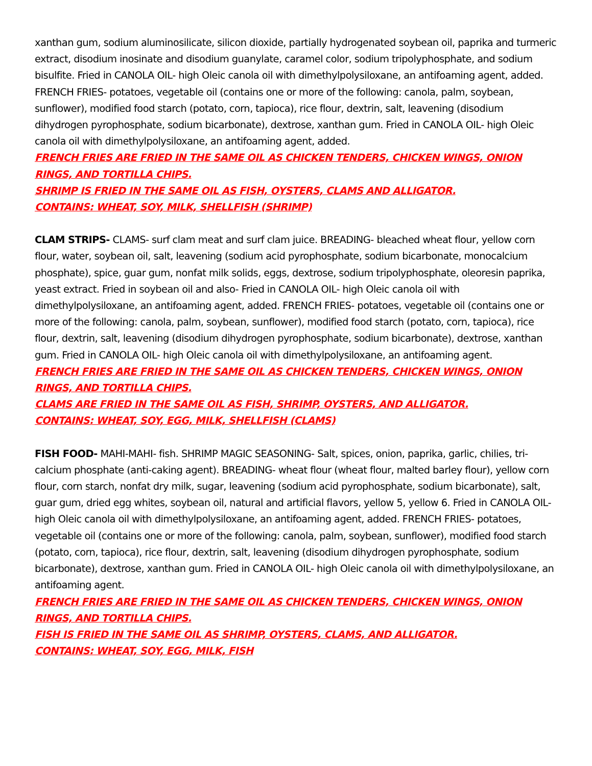xanthan gum, sodium aluminosilicate, silicon dioxide, partially hydrogenated soybean oil, paprika and turmeric extract, disodium inosinate and disodium guanylate, caramel color, sodium tripolyphosphate, and sodium bisulfite. Fried in CANOLA OIL- high Oleic canola oil with dimethylpolysiloxane, an antifoaming agent, added. FRENCH FRIES- potatoes, vegetable oil (contains one or more of the following: canola, palm, soybean, sunflower), modified food starch (potato, corn, tapioca), rice flour, dextrin, salt, leavening (disodium dihydrogen pyrophosphate, sodium bicarbonate), dextrose, xanthan gum. Fried in CANOLA OIL- high Oleic canola oil with dimethylpolysiloxane, an antifoaming agent, added.
FRENCH FRIES ARE FRIED IN THE SAME OIL AS CHICKEN TENDERS, CHICKEN WINGS, ONION RINGS, AND TORTILLA CHIPS.
SHRIMP IS FRIED IN THE SAME OIL AS FISH, OYSTERS, CLAMS AND ALLIGATOR.
CONTAINS: WHEAT, SOY, MILK, SHELLFISH (SHRIMP)
CLAM STRIPS- CLAMS- surf clam meat and surf clam juice. BREADING- bleached wheat flour, yellow corn flour, water, soybean oil, salt, leavening (sodium acid pyrophosphate, sodium bicarbonate, monocalcium phosphate), spice, guar gum, nonfat milk solids, eggs, dextrose, sodium tripolyphosphate, oleoresin paprika, yeast extract. Fried in soybean oil and also- Fried in CANOLA OIL- high Oleic canola oil with dimethylpolysiloxane, an antifoaming agent, added. FRENCH FRIES- potatoes, vegetable oil (contains one or more of the following: canola, palm, soybean, sunflower), modified food starch (potato, corn, tapioca), rice flour, dextrin, salt, leavening (disodium dihydrogen pyrophosphate, sodium bicarbonate), dextrose, xanthan gum. Fried in CANOLA OIL- high Oleic canola oil with dimethylpolysiloxane, an antifoaming agent.
FRENCH FRIES ARE FRIED IN THE SAME OIL AS CHICKEN TENDERS, CHICKEN WINGS, ONION RINGS, AND TORTILLA CHIPS.
CLAMS ARE FRIED IN THE SAME OIL AS FISH, SHRIMP, OYSTERS, AND ALLIGATOR.
CONTAINS: WHEAT, SOY, EGG, MILK, SHELLFISH (CLAMS)
FISH FOOD- MAHI-MAHI- fish. SHRIMP MAGIC SEASONING- Salt, spices, onion, paprika, garlic, chilies, tri-calcium phosphate (anti-caking agent). BREADING- wheat flour (wheat flour, malted barley flour), yellow corn flour, corn starch, nonfat dry milk, sugar, leavening (sodium acid pyrophosphate, sodium bicarbonate), salt, guar gum, dried egg whites, soybean oil, natural and artificial flavors, yellow 5, yellow 6. Fried in CANOLA OIL- high Oleic canola oil with dimethylpolysiloxane, an antifoaming agent, added. FRENCH FRIES- potatoes, vegetable oil (contains one or more of the following: canola, palm, soybean, sunflower), modified food starch (potato, corn, tapioca), rice flour, dextrin, salt, leavening (disodium dihydrogen pyrophosphate, sodium bicarbonate), dextrose, xanthan gum. Fried in CANOLA OIL- high Oleic canola oil with dimethylpolysiloxane, an antifoaming agent.
FRENCH FRIES ARE FRIED IN THE SAME OIL AS CHICKEN TENDERS, CHICKEN WINGS, ONION RINGS, AND TORTILLA CHIPS.
FISH IS FRIED IN THE SAME OIL AS SHRIMP, OYSTERS, CLAMS, AND ALLIGATOR.
CONTAINS: WHEAT, SOY, EGG, MILK, FISH